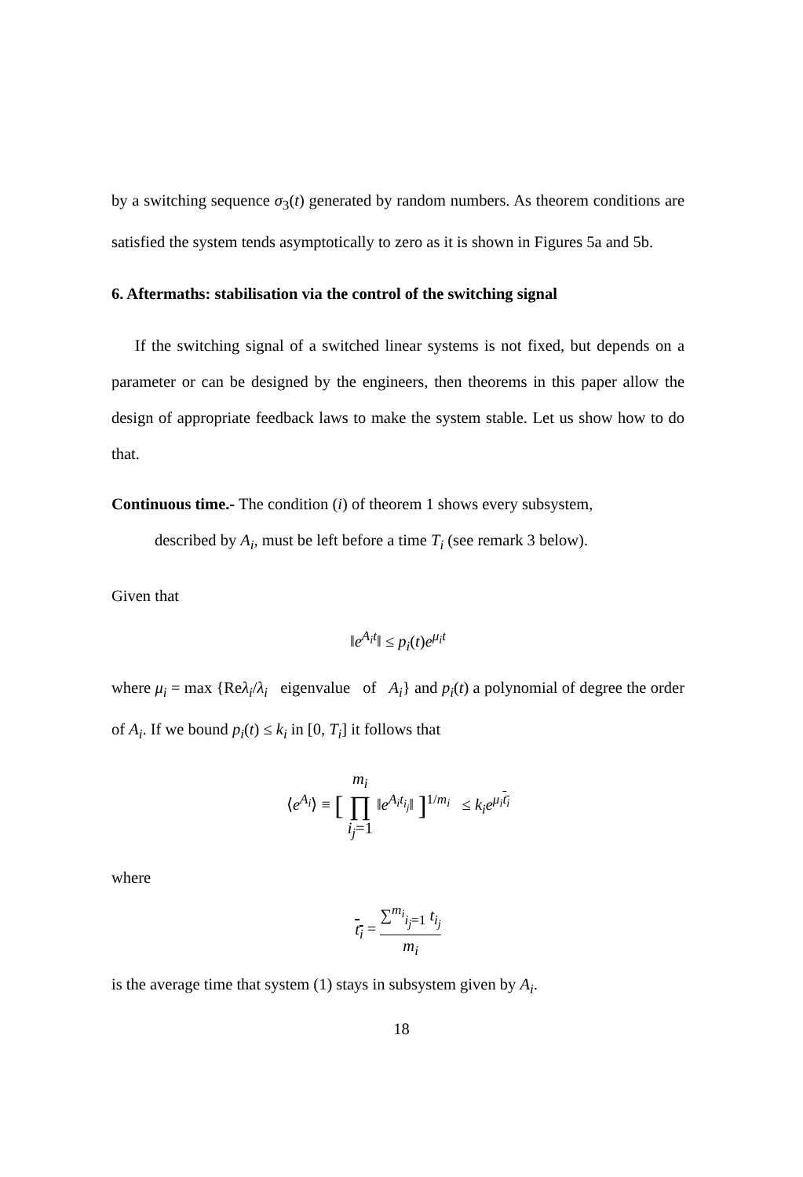by a switching sequence σ<sub>3</sub>(t) generated by random numbers. As theorem conditions are satisfied the system tends asymptotically to zero as it is shown in Figures 5a and 5b.
6. Aftermaths: stabilisation via the control of the switching signal
If the switching signal of a switched linear systems is not fixed, but depends on a parameter or can be designed by the engineers, then theorems in this paper allow the design of appropriate feedback laws to make the system stable. Let us show how to do that.
Continuous time.- The condition (i) of theorem 1 shows every subsystem,
described by A<sub>i</sub>, must be left before a time T<sub>i</sub> (see remark 3 below).
Given that
‖e<sup>A<sub>i</sub>t</sup>‖ ≤ p<sub>i</sub>(t)e<sup>μ<sub>i</sub>t</sup>
where μ<sub>i</sub> = max {Reλ<sub>i</sub>/λ<sub>i</sub> eigenvalue of A<sub>i</sub>} and p<sub>i</sub>(t) a polynomial of degree the order of A<sub>i</sub>. If we bound p<sub>i</sub>(t) ≤ k<sub>i</sub> in [0, T<sub>i</sub>] it follows that
⟨e<sup>A<sub>i</sub></sup>⟩ ≡ [ m<sub>i</sub> ∏ i<sub>j</sub>=1 ‖e<sup>A<sub>i</sub>t<sub>i<sub>j</sub></sub></sup>‖ ]<sup>1/m<sub>i</sub></sup> ≤ k<sub>i</sub>e<sup>μ<sub>i</sub> t<sub>i</sub></sup>
where
t<sub>i</sub> = ∑<sup>m<sub>i</sub></sup><sub>i<sub>j</sub>=1</sub> t<sub>i<sub>j</sub></sub> m<sub>i</sub>
is the average time that system (1) stays in subsystem given by A<sub>i</sub>.
18